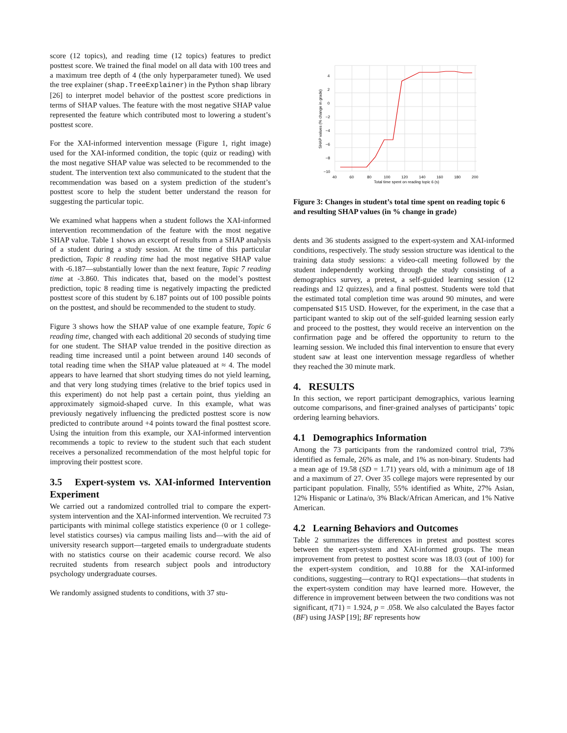score (12 topics), and reading time (12 topics) features to predict posttest score. We trained the final model on all data with 100 trees and a maximum tree depth of 4 (the only hyperparameter tuned). We used the tree explainer (shap.TreeExplainer) in the Python shap library [26] to interpret model behavior of the posttest score predictions in terms of SHAP values. The feature with the most negative SHAP value represented the feature which contributed most to lowering a student’s posttest score.
For the XAI-informed intervention message (Figure 1, right image) used for the XAI-informed condition, the topic (quiz or reading) with the most negative SHAP value was selected to be recommended to the student. The intervention text also communicated to the student that the recommendation was based on a system prediction of the student’s posttest score to help the student better understand the reason for suggesting the particular topic.
We examined what happens when a student follows the XAI-informed intervention recommendation of the feature with the most negative SHAP value. Table 1 shows an excerpt of results from a SHAP analysis of a student during a study session. At the time of this particular prediction, Topic 8 reading time had the most negative SHAP value with -6.187—substantially lower than the next feature, Topic 7 reading time at -3.860. This indicates that, based on the model’s posttest prediction, topic 8 reading time is negatively impacting the predicted posttest score of this student by 6.187 points out of 100 possible points on the posttest, and should be recommended to the student to study.
Figure 3 shows how the SHAP value of one example feature, Topic 6 reading time, changed with each additional 20 seconds of studying time for one student. The SHAP value trended in the positive direction as reading time increased until a point between around 140 seconds of total reading time when the SHAP value plateaued at ≈ 4. The model appears to have learned that short studying times do not yield learning, and that very long studying times (relative to the brief topics used in this experiment) do not help past a certain point, thus yielding an approximately sigmoid-shaped curve. In this example, what was previously negatively influencing the predicted posttest score is now predicted to contribute around +4 points toward the final posttest score. Using the intuition from this example, our XAI-informed intervention recommends a topic to review to the student such that each student receives a personalized recommendation of the most helpful topic for improving their posttest score.
3.5 Expert-system vs. XAI-informed Intervention Experiment
We carried out a randomized controlled trial to compare the expert-system intervention and the XAI-informed intervention. We recruited 73 participants with minimal college statistics experience (0 or 1 college-level statistics courses) via campus mailing lists and—with the aid of university research support—targeted emails to undergraduate students with no statistics course on their academic course record. We also recruited students from research subject pools and introductory psychology undergraduate courses.
We randomly assigned students to conditions, with 37 stu-
4
2
0
−2
−4
−6
−8
−10
40
60
80
100
120
140
160
180
200
Total time spent on reading topic 6 (s)
SHAP values (% change in grade)
Figure 3: Changes in student’s total time spent on reading topic 6 and resulting SHAP values (in % change in grade)
dents and 36 students assigned to the expert-system and XAI-informed conditions, respectively. The study session structure was identical to the training data study sessions: a video-call meeting followed by the student independently working through the study consisting of a demographics survey, a pretest, a self-guided learning session (12 readings and 12 quizzes), and a final posttest. Students were told that the estimated total completion time was around 90 minutes, and were compensated $15 USD. However, for the experiment, in the case that a participant wanted to skip out of the self-guided learning session early and proceed to the posttest, they would receive an intervention on the confirmation page and be offered the opportunity to return to the learning session. We included this final intervention to ensure that every student saw at least one intervention message regardless of whether they reached the 30 minute mark.
4. RESULTS
In this section, we report participant demographics, various learning outcome comparisons, and finer-grained analyses of participants’ topic ordering learning behaviors.
4.1 Demographics Information
Among the 73 participants from the randomized control trial, 73% identified as female, 26% as male, and 1% as non-binary. Students had a mean age of 19.58 (SD = 1.71) years old, with a minimum age of 18 and a maximum of 27. Over 35 college majors were represented by our participant population. Finally, 55% identified as White, 27% Asian, 12% Hispanic or Latina/o, 3% Black/African American, and 1% Native American.
4.2 Learning Behaviors and Outcomes
Table 2 summarizes the differences in pretest and posttest scores between the expert-system and XAI-informed groups. The mean improvement from pretest to posttest score was 18.03 (out of 100) for the expert-system condition, and 10.88 for the XAI-informed conditions, suggesting—contrary to RQ1 expectations—that students in the expert-system condition may have learned more. However, the difference in improvement between between the two conditions was not significant, t(71) = 1.924, p = .058. We also calculated the Bayes factor (BF) using JASP [19]; BF represents how